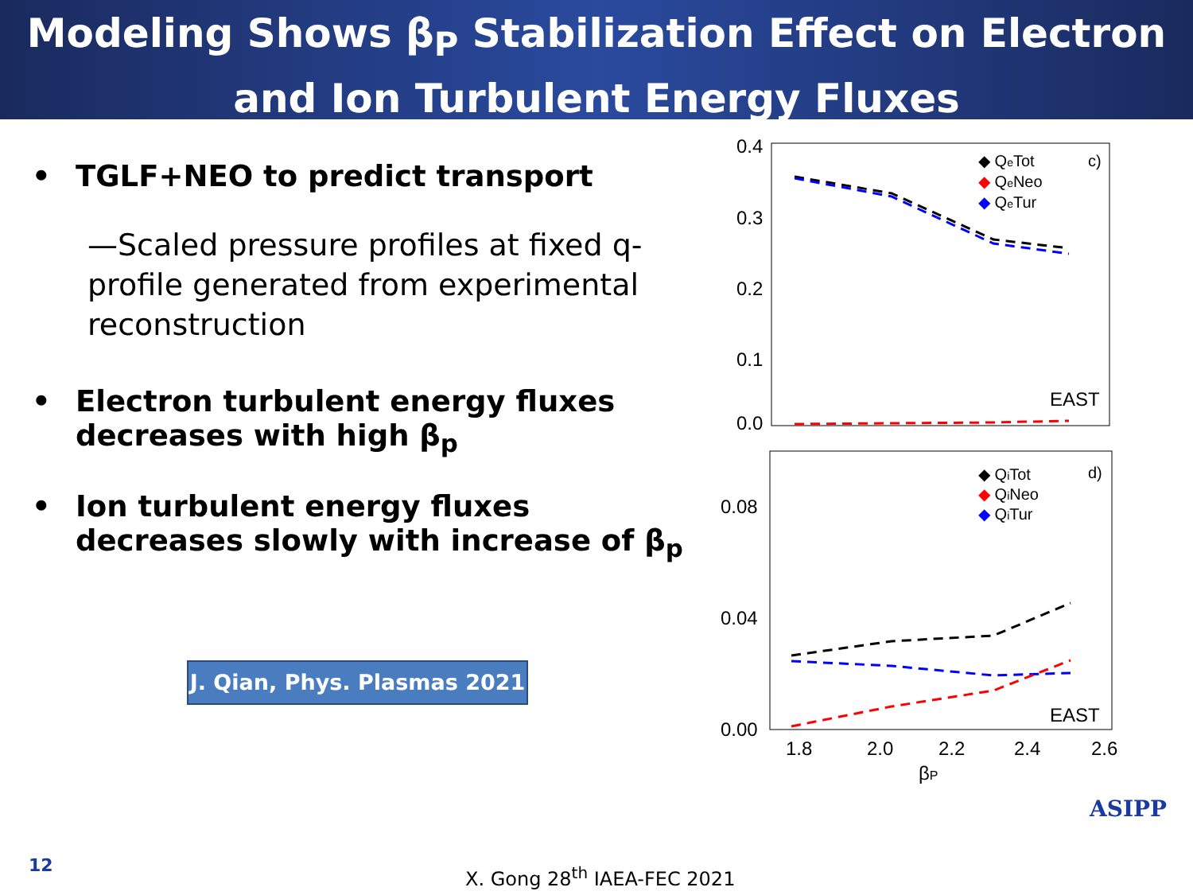Modeling Shows β<sub>P</sub> Stabilization Effect on Electron
and Ion Turbulent Energy Fluxes
• TGLF+NEO to predict transport
—Scaled pressure profiles at fixed q-profile generated from experimental reconstruction
• Electron turbulent energy fluxes decreases with high β<sub>p</sub>
• Ion turbulent energy fluxes decreases slowly with increase of β<sub>p</sub>
J. Qian, Phys. Plasmas 2021
0.4
0.3
0.2
0.1
0.0
◆ QeTot
◆ QeNeo
◆ QeTur
c)
EAST
0.08
0.04
0.00
◆ QiTot
◆ QiNeo
◆ QiTur
d)
EAST
1.8
2.0
2.2
2.4
2.6
βP
12 X. Gong 28<sup>th</sup> IAEA-FEC 2021
ASIPP